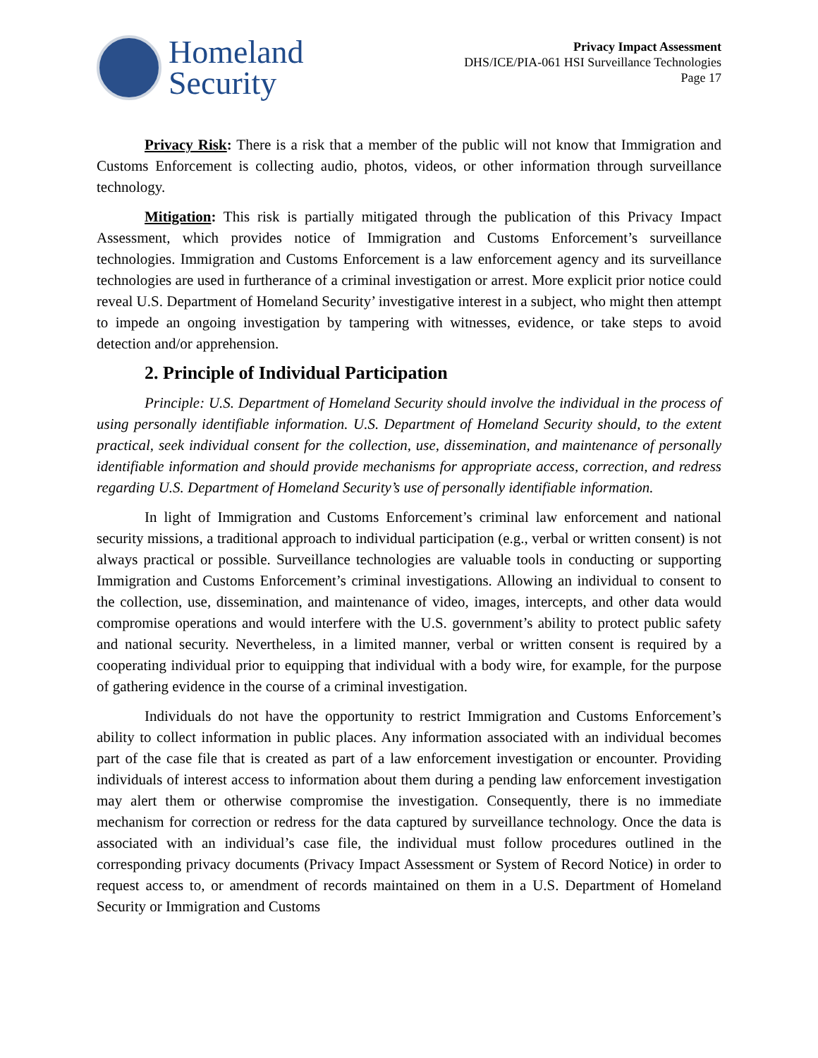Homeland
Security
Privacy Impact Assessment
DHS/ICE/PIA-061 HSI Surveillance Technologies
Page 17
Privacy Risk: There is a risk that a member of the public will not know that Immigration and Customs Enforcement is collecting audio, photos, videos, or other information through surveillance technology.
Mitigation: This risk is partially mitigated through the publication of this Privacy Impact Assessment, which provides notice of Immigration and Customs Enforcement’s surveillance technologies. Immigration and Customs Enforcement is a law enforcement agency and its surveillance technologies are used in furtherance of a criminal investigation or arrest. More explicit prior notice could reveal U.S. Department of Homeland Security’ investigative interest in a subject, who might then attempt to impede an ongoing investigation by tampering with witnesses, evidence, or take steps to avoid detection and/or apprehension.
2. Principle of Individual Participation
Principle: U.S. Department of Homeland Security should involve the individual in the process of using personally identifiable information. U.S. Department of Homeland Security should, to the extent practical, seek individual consent for the collection, use, dissemination, and maintenance of personally identifiable information and should provide mechanisms for appropriate access, correction, and redress regarding U.S. Department of Homeland Security’s use of personally identifiable information.
In light of Immigration and Customs Enforcement’s criminal law enforcement and national security missions, a traditional approach to individual participation (e.g., verbal or written consent) is not always practical or possible. Surveillance technologies are valuable tools in conducting or supporting Immigration and Customs Enforcement’s criminal investigations. Allowing an individual to consent to the collection, use, dissemination, and maintenance of video, images, intercepts, and other data would compromise operations and would interfere with the U.S. government’s ability to protect public safety and national security. Nevertheless, in a limited manner, verbal or written consent is required by a cooperating individual prior to equipping that individual with a body wire, for example, for the purpose of gathering evidence in the course of a criminal investigation.
Individuals do not have the opportunity to restrict Immigration and Customs Enforcement’s ability to collect information in public places. Any information associated with an individual becomes part of the case file that is created as part of a law enforcement investigation or encounter. Providing individuals of interest access to information about them during a pending law enforcement investigation may alert them or otherwise compromise the investigation. Consequently, there is no immediate mechanism for correction or redress for the data captured by surveillance technology. Once the data is associated with an individual’s case file, the individual must follow procedures outlined in the corresponding privacy documents (Privacy Impact Assessment or System of Record Notice) in order to request access to, or amendment of records maintained on them in a U.S. Department of Homeland Security or Immigration and Customs